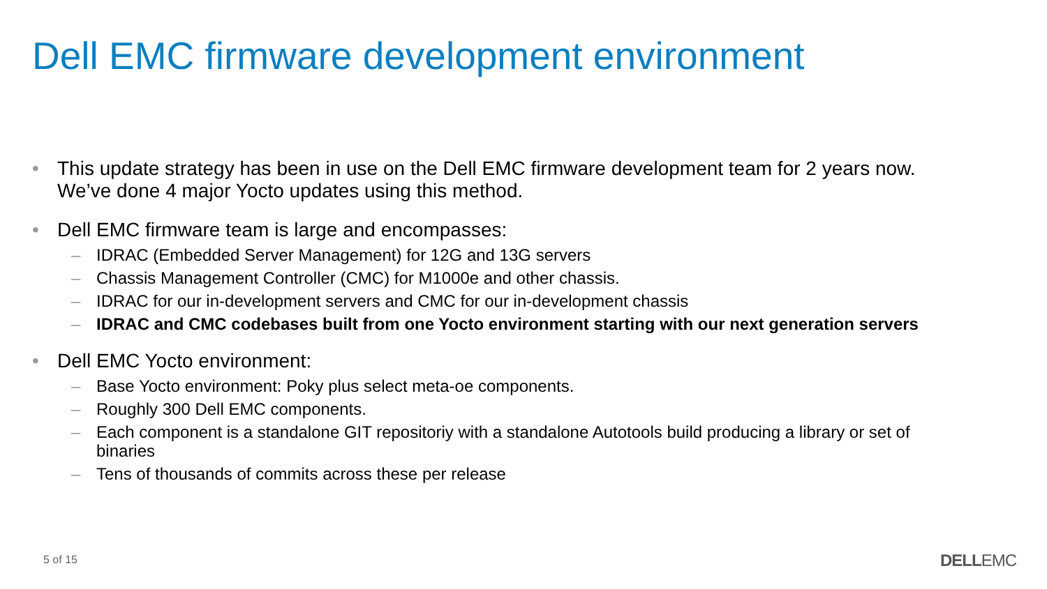Dell EMC firmware development environment
• This update strategy has been in use on the Dell EMC firmware development team for 2 years now. We’ve done 4 major Yocto updates using this method.
• Dell EMC firmware team is large and encompasses:
– IDRAC (Embedded Server Management) for 12G and 13G servers
– Chassis Management Controller (CMC) for M1000e and other chassis.
– IDRAC for our in-development servers and CMC for our in-development chassis
– IDRAC and CMC codebases built from one Yocto environment starting with our next generation servers
• Dell EMC Yocto environment:
– Base Yocto environment: Poky plus select meta-oe components.
– Roughly 300 Dell EMC components.
– Each component is a standalone GIT repositoriy with a standalone Autotools build producing a library or set of binaries
– Tens of thousands of commits across these per release
5 of 15 DELLEMC